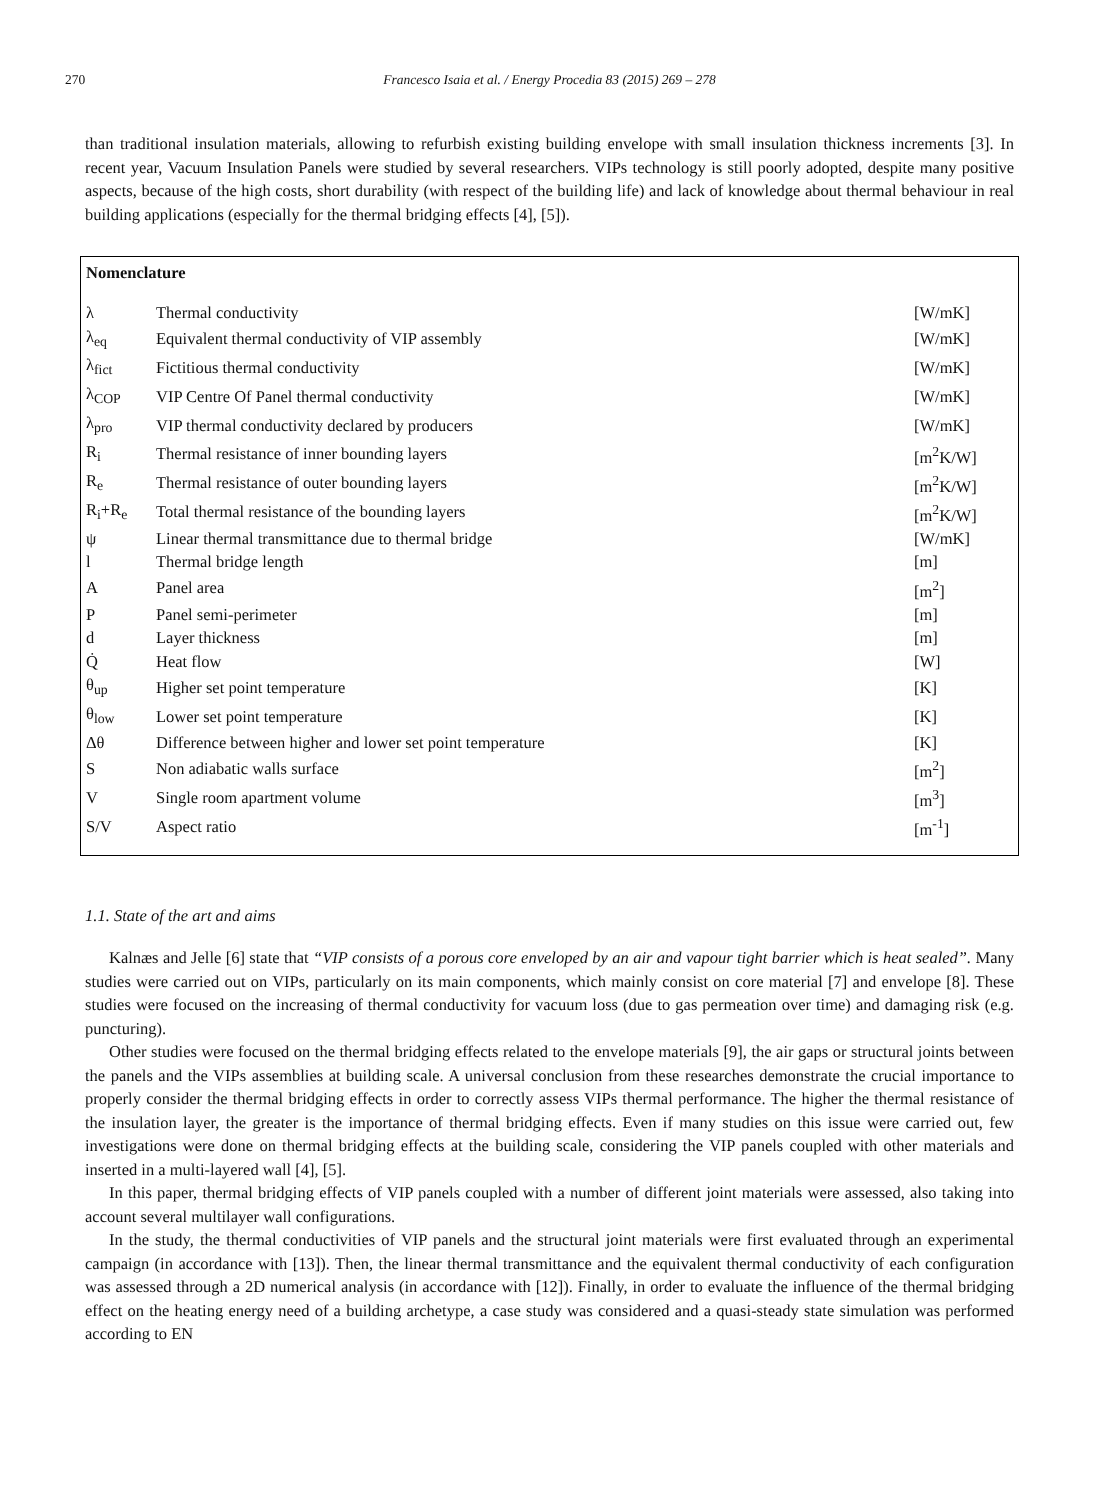270 Francesco Isaia et al. / Energy Procedia 83 (2015) 269 – 278
than traditional insulation materials, allowing to refurbish existing building envelope with small insulation thickness increments [3]. In recent year, Vacuum Insulation Panels were studied by several researchers. VIPs technology is still poorly adopted, despite many positive aspects, because of the high costs, short durability (with respect of the building life) and lack of knowledge about thermal behaviour in real building applications (especially for the thermal bridging effects [4], [5]).
Nomenclature
| λ | Thermal conductivity | [W/mK] |
| λ<sub>eq</sub> | Equivalent thermal conductivity of VIP assembly | [W/mK] |
| λ<sub>fict</sub> | Fictitious thermal conductivity | [W/mK] |
| λ<sub>COP</sub> | VIP Centre Of Panel thermal conductivity | [W/mK] |
| λ<sub>pro</sub> | VIP thermal conductivity declared by producers | [W/mK] |
| R<sub>i</sub> | Thermal resistance of inner bounding layers | [m<sup>2</sup>K/W] |
| R<sub>e</sub> | Thermal resistance of outer bounding layers | [m<sup>2</sup>K/W] |
| R<sub>i</sub>+R<sub>e</sub> | Total thermal resistance of the bounding layers | [m<sup>2</sup>K/W] |
| ψ | Linear thermal transmittance due to thermal bridge | [W/mK] |
| l | Thermal bridge length | [m] |
| A | Panel area | [m<sup>2</sup>] |
| P | Panel semi-perimeter | [m] |
| d | Layer thickness | [m] |
| Q̇ | Heat flow | [W] |
| θ<sub>up</sub> | Higher set point temperature | [K] |
| θ<sub>low</sub> | Lower set point temperature | [K] |
| Δθ | Difference between higher and lower set point temperature | [K] |
| S | Non adiabatic walls surface | [m<sup>2</sup>] |
| V | Single room apartment volume | [m<sup>3</sup>] |
| S/V | Aspect ratio | [m<sup>-1</sup>] |
1.1. State of the art and aims
Kalnæs and Jelle [6] state that “VIP consists of a porous core enveloped by an air and vapour tight barrier which is heat sealed”. Many studies were carried out on VIPs, particularly on its main components, which mainly consist on core material [7] and envelope [8]. These studies were focused on the increasing of thermal conductivity for vacuum loss (due to gas permeation over time) and damaging risk (e.g. puncturing).
Other studies were focused on the thermal bridging effects related to the envelope materials [9], the air gaps or structural joints between the panels and the VIPs assemblies at building scale. A universal conclusion from these researches demonstrate the crucial importance to properly consider the thermal bridging effects in order to correctly assess VIPs thermal performance. The higher the thermal resistance of the insulation layer, the greater is the importance of thermal bridging effects. Even if many studies on this issue were carried out, few investigations were done on thermal bridging effects at the building scale, considering the VIP panels coupled with other materials and inserted in a multi-layered wall [4], [5].
In this paper, thermal bridging effects of VIP panels coupled with a number of different joint materials were assessed, also taking into account several multilayer wall configurations.
In the study, the thermal conductivities of VIP panels and the structural joint materials were first evaluated through an experimental campaign (in accordance with [13]). Then, the linear thermal transmittance and the equivalent thermal conductivity of each configuration was assessed through a 2D numerical analysis (in accordance with [12]). Finally, in order to evaluate the influence of the thermal bridging effect on the heating energy need of a building archetype, a case study was considered and a quasi-steady state simulation was performed according to EN